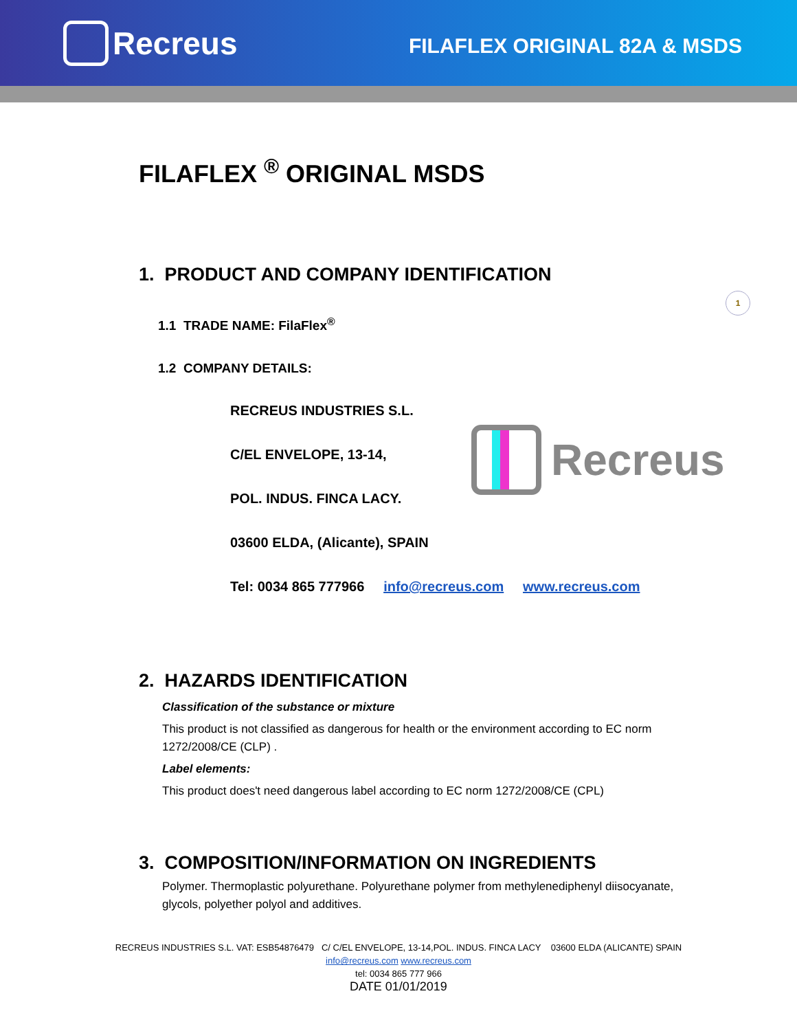Recreus
FILAFLEX ORIGINAL 82A & MSDS
FILAFLEX <sup>®</sup> ORIGINAL MSDS
1. PRODUCT AND COMPANY IDENTIFICATION
1
1.1 TRADE NAME: FilaFlex<sup>®</sup>
1.2 COMPANY DETAILS:
RECREUS INDUSTRIES S.L.
C/EL ENVELOPE, 13-14,
POL. INDUS. FINCA LACY.
03600 ELDA, (Alicante), SPAIN
Tel: 0034 865 777966 info@recreus.com www.recreus.com
Recreus
2. HAZARDS IDENTIFICATION
Classification of the substance or mixture
This product is not classified as dangerous for health or the environment according to EC norm 1272/2008/CE (CLP) .
Label elements:
This product does't need dangerous label according to EC norm 1272/2008/CE (CPL)
3. COMPOSITION/INFORMATION ON INGREDIENTS
Polymer. Thermoplastic polyurethane. Polyurethane polymer from methylenediphenyl diisocyanate, glycols, polyether polyol and additives.
RECREUS INDUSTRIES S.L. VAT: ESB54876479 C/ C/EL ENVELOPE, 13-14,POL. INDUS. FINCA LACY 03600 ELDA (ALICANTE) SPAIN
info@recreus.com www.recreus.com
tel: 0034 865 777 966
DATE 01/01/2019